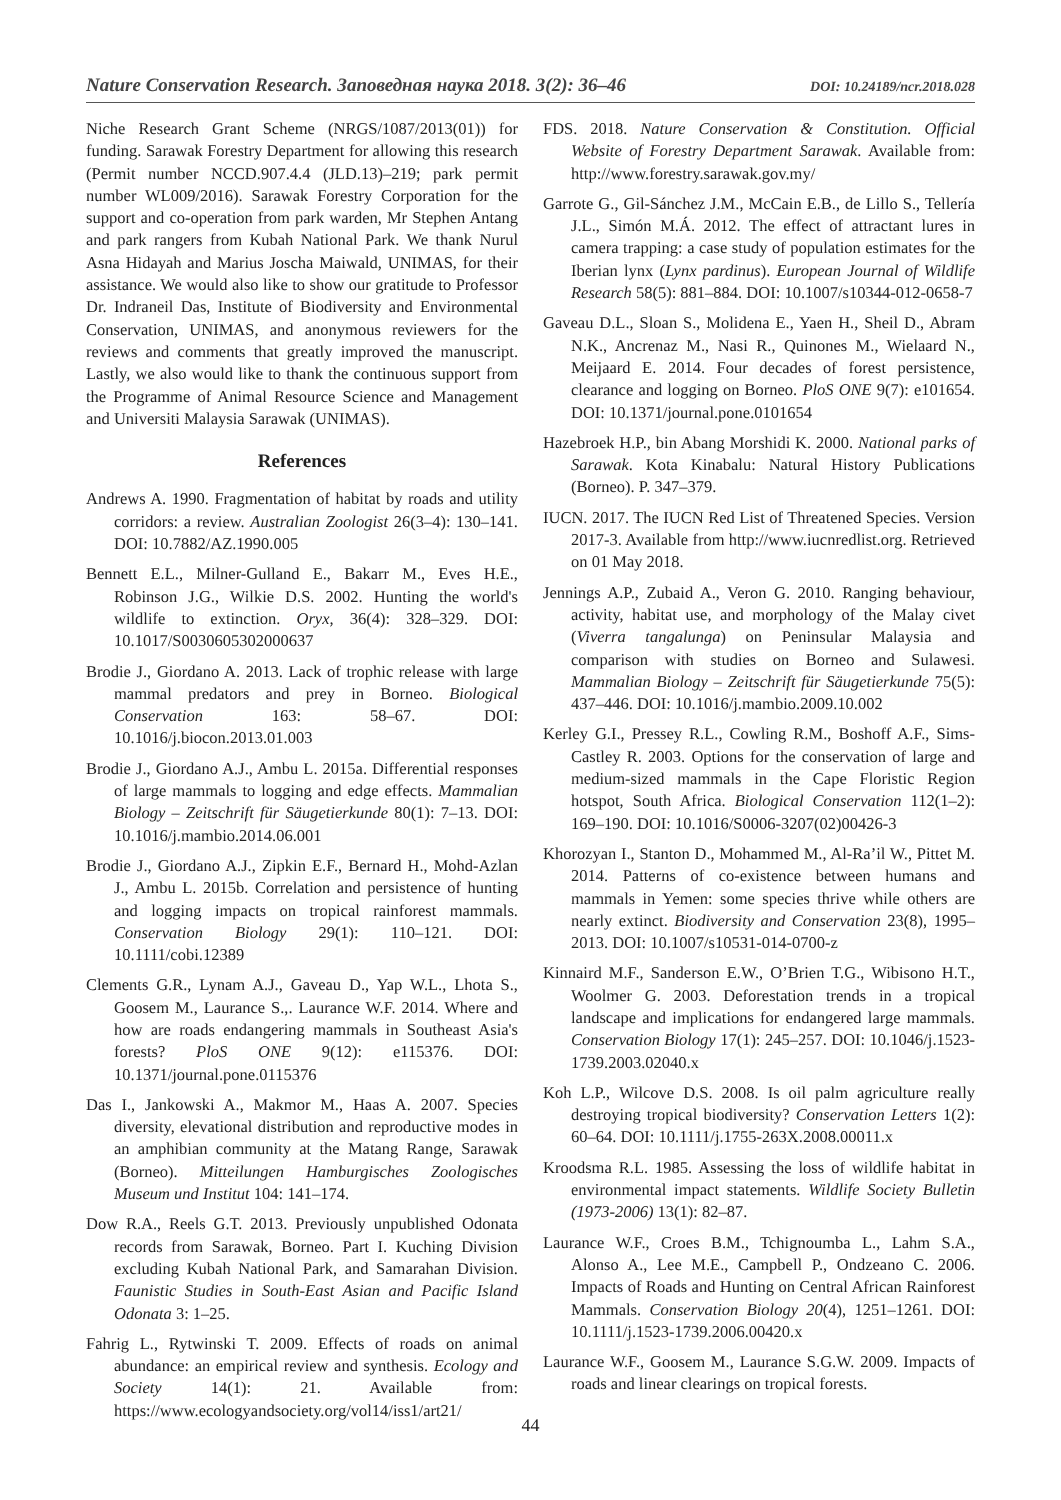Nature Conservation Research. Заповедная наука 2018. 3(2): 36–46 DOI: 10.24189/ncr.2018.028
Niche Research Grant Scheme (NRGS/1087/2013(01)) for funding. Sarawak Forestry Department for allowing this research (Permit number NCCD.907.4.4 (JLD.13)–219; park permit number WL009/2016). Sarawak Forestry Corporation for the support and co-operation from park warden, Mr Stephen Antang and park rangers from Kubah National Park. We thank Nurul Asna Hidayah and Marius Joscha Maiwald, UNIMAS, for their assistance. We would also like to show our gratitude to Professor Dr. Indraneil Das, Institute of Biodiversity and Environmental Conservation, UNIMAS, and anonymous reviewers for the reviews and comments that greatly improved the manuscript. Lastly, we also would like to thank the continuous support from the Programme of Animal Resource Science and Management and Universiti Malaysia Sarawak (UNIMAS).
References
Andrews A. 1990. Fragmentation of habitat by roads and utility corridors: a review. Australian Zoologist 26(3–4): 130–141. DOI: 10.7882/AZ.1990.005
Bennett E.L., Milner-Gulland E., Bakarr M., Eves H.E., Robinson J.G., Wilkie D.S. 2002. Hunting the world's wildlife to extinction. Oryx, 36(4): 328–329. DOI: 10.1017/S0030605302000637
Brodie J., Giordano A. 2013. Lack of trophic release with large mammal predators and prey in Borneo. Biological Conservation 163: 58–67. DOI: 10.1016/j.biocon.2013.01.003
Brodie J., Giordano A.J., Ambu L. 2015a. Differential responses of large mammals to logging and edge effects. Mammalian Biology – Zeitschrift für Säugetierkunde 80(1): 7–13. DOI: 10.1016/j.mambio.2014.06.001
Brodie J., Giordano A.J., Zipkin E.F., Bernard H., Mohd-Azlan J., Ambu L. 2015b. Correlation and persistence of hunting and logging impacts on tropical rainforest mammals. Conservation Biology 29(1): 110–121. DOI: 10.1111/cobi.12389
Clements G.R., Lynam A.J., Gaveau D., Yap W.L., Lhota S., Goosem M., Laurance S.,. Laurance W.F. 2014. Where and how are roads endangering mammals in Southeast Asia's forests? PloS ONE 9(12): e115376. DOI: 10.1371/journal.pone.0115376
Das I., Jankowski A., Makmor M., Haas A. 2007. Species diversity, elevational distribution and reproductive modes in an amphibian community at the Matang Range, Sarawak (Borneo). Mitteilungen Hamburgisches Zoologisches Museum und Institut 104: 141–174.
Dow R.A., Reels G.T. 2013. Previously unpublished Odonata records from Sarawak, Borneo. Part I. Kuching Division excluding Kubah National Park, and Samarahan Division. Faunistic Studies in South-East Asian and Pacific Island Odonata 3: 1–25.
Fahrig L., Rytwinski T. 2009. Effects of roads on animal abundance: an empirical review and synthesis. Ecology and Society 14(1): 21. Available from: https://www.ecologyandsociety.org/vol14/iss1/art21/
FDS. 2018. Nature Conservation & Constitution. Official Website of Forestry Department Sarawak. Available from: http://www.forestry.sarawak.gov.my/
Garrote G., Gil-Sánchez J.M., McCain E.B., de Lillo S., Tellería J.L., Simón M.Á. 2012. The effect of attractant lures in camera trapping: a case study of population estimates for the Iberian lynx (Lynx pardinus). European Journal of Wildlife Research 58(5): 881–884. DOI: 10.1007/s10344-012-0658-7
Gaveau D.L., Sloan S., Molidena E., Yaen H., Sheil D., Abram N.K., Ancrenaz M., Nasi R., Quinones M., Wielaard N., Meijaard E. 2014. Four decades of forest persistence, clearance and logging on Borneo. PloS ONE 9(7): e101654. DOI: 10.1371/journal.pone.0101654
Hazebroek H.P., bin Abang Morshidi K. 2000. National parks of Sarawak. Kota Kinabalu: Natural History Publications (Borneo). P. 347–379.
IUCN. 2017. The IUCN Red List of Threatened Species. Version 2017-3. Available from http://www.iucnredlist.org. Retrieved on 01 May 2018.
Jennings A.P., Zubaid A., Veron G. 2010. Ranging behaviour, activity, habitat use, and morphology of the Malay civet (Viverra tangalunga) on Peninsular Malaysia and comparison with studies on Borneo and Sulawesi. Mammalian Biology – Zeitschrift für Säugetierkunde 75(5): 437–446. DOI: 10.1016/j.mambio.2009.10.002
Kerley G.I., Pressey R.L., Cowling R.M., Boshoff A.F., Sims-Castley R. 2003. Options for the conservation of large and medium-sized mammals in the Cape Floristic Region hotspot, South Africa. Biological Conservation 112(1–2): 169–190. DOI: 10.1016/S0006-3207(02)00426-3
Khorozyan I., Stanton D., Mohammed M., Al-Ra’il W., Pittet M. 2014. Patterns of co-existence between humans and mammals in Yemen: some species thrive while others are nearly extinct. Biodiversity and Conservation 23(8), 1995–2013. DOI: 10.1007/s10531-014-0700-z
Kinnaird M.F., Sanderson E.W., O’Brien T.G., Wibisono H.T., Woolmer G. 2003. Deforestation trends in a tropical landscape and implications for endangered large mammals. Conservation Biology 17(1): 245–257. DOI: 10.1046/j.1523-1739.2003.02040.x
Koh L.P., Wilcove D.S. 2008. Is oil palm agriculture really destroying tropical biodiversity? Conservation Letters 1(2): 60–64. DOI: 10.1111/j.1755-263X.2008.00011.x
Kroodsma R.L. 1985. Assessing the loss of wildlife habitat in environmental impact statements. Wildlife Society Bulletin (1973-2006) 13(1): 82–87.
Laurance W.F., Croes B.M., Tchignoumba L., Lahm S.A., Alonso A., Lee M.E., Campbell P., Ondzeano C. 2006. Impacts of Roads and Hunting on Central African Rainforest Mammals. Conservation Biology 20(4), 1251–1261. DOI: 10.1111/j.1523-1739.2006.00420.x
Laurance W.F., Goosem M., Laurance S.G.W. 2009. Impacts of roads and linear clearings on tropical forests.
44